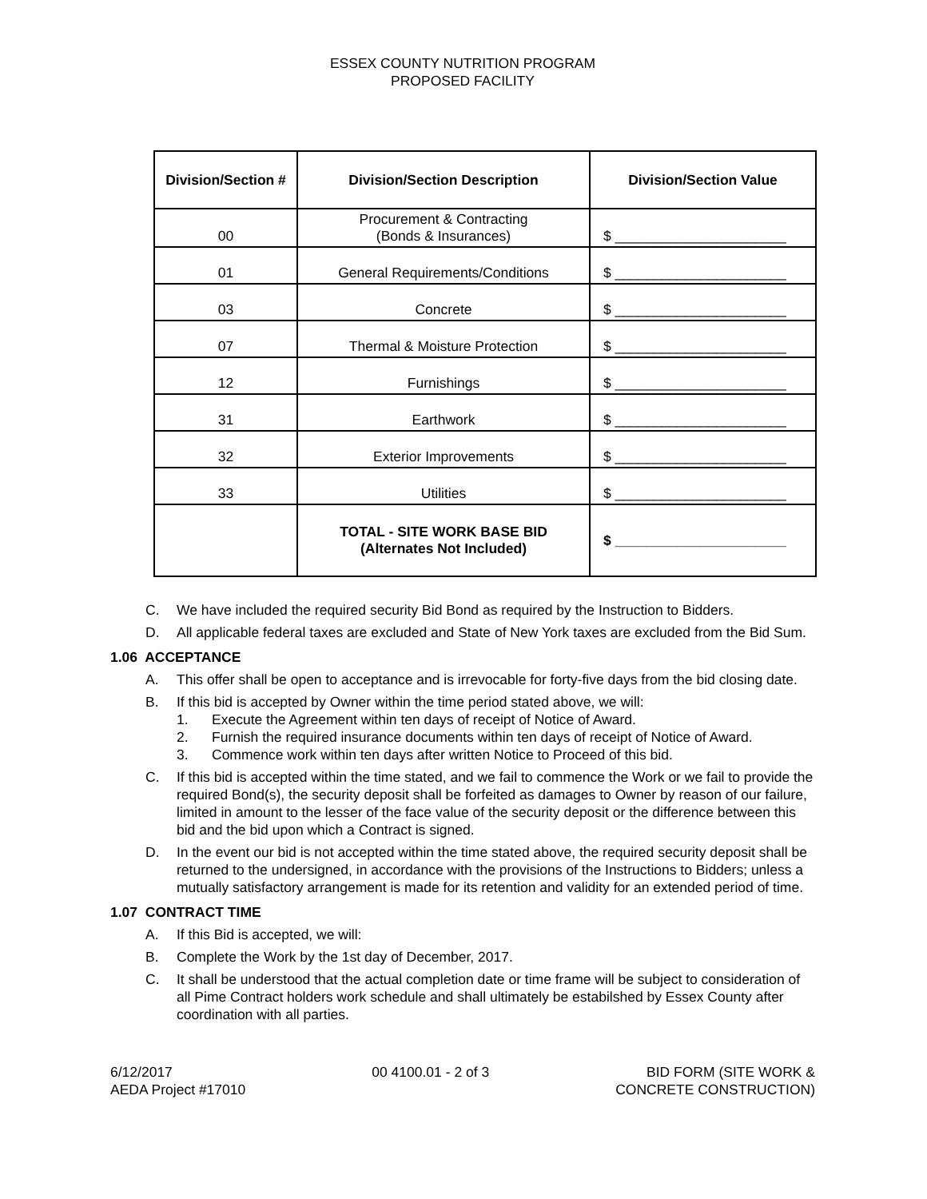ESSEX COUNTY NUTRITION PROGRAM
PROPOSED FACILITY
| Division/Section # | Division/Section Description | Division/Section Value |
| --- | --- | --- |
| 00 | Procurement & Contracting (Bonds & Insurances) | $ ______________________ |
| 01 | General Requirements/Conditions | $ ______________________ |
| 03 | Concrete | $ ______________________ |
| 07 | Thermal & Moisture Protection | $ ______________________ |
| 12 | Furnishings | $ ______________________ |
| 31 | Earthwork | $ ______________________ |
| 32 | Exterior Improvements | $ ______________________ |
| 33 | Utilities | $ ______________________ |
| | TOTAL - SITE WORK BASE BID (Alternates Not Included) | $ ______________________ |
C. We have included the required security Bid Bond as required by the Instruction to Bidders.
D. All applicable federal taxes are excluded and State of New York taxes are excluded from the Bid Sum.
1.06 ACCEPTANCE
A. This offer shall be open to acceptance and is irrevocable for forty-five days from the bid closing date.
B. If this bid is accepted by Owner within the time period stated above, we will:
1. Execute the Agreement within ten days of receipt of Notice of Award.
2. Furnish the required insurance documents within ten days of receipt of Notice of Award.
3. Commence work within ten days after written Notice to Proceed of this bid.
C. If this bid is accepted within the time stated, and we fail to commence the Work or we fail to provide the required Bond(s), the security deposit shall be forfeited as damages to Owner by reason of our failure, limited in amount to the lesser of the face value of the security deposit or the difference between this bid and the bid upon which a Contract is signed.
D. In the event our bid is not accepted within the time stated above, the required security deposit shall be returned to the undersigned, in accordance with the provisions of the Instructions to Bidders; unless a mutually satisfactory arrangement is made for its retention and validity for an extended period of time.
1.07 CONTRACT TIME
A. If this Bid is accepted, we will:
B. Complete the Work by the 1st day of December, 2017.
C. It shall be understood that the actual completion date or time frame will be subject to consideration of all Pime Contract holders work schedule and shall ultimately be estabilshed by Essex County after coordination with all parties.
6/12/2017
AEDA Project #17010
00 4100.01 - 2 of 3 BID FORM (SITE WORK &
CONCRETE CONSTRUCTION)